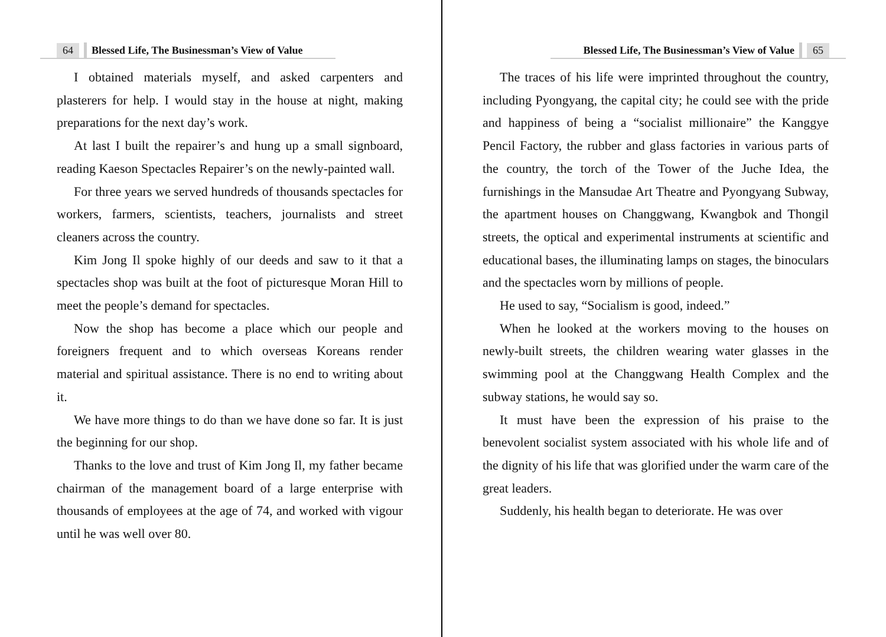64 Blessed Life, The Businessman’s View of Value
I obtained materials myself, and asked carpenters and plasterers for help. I would stay in the house at night, making preparations for the next day’s work.
At last I built the repairer’s and hung up a small signboard, reading Kaeson Spectacles Repairer’s on the newly-painted wall.
For three years we served hundreds of thousands spectacles for workers, farmers, scientists, teachers, journalists and street cleaners across the country.
Kim Jong Il spoke highly of our deeds and saw to it that a spectacles shop was built at the foot of picturesque Moran Hill to meet the people’s demand for spectacles.
Now the shop has become a place which our people and foreigners frequent and to which overseas Koreans render material and spiritual assistance. There is no end to writing about it.
We have more things to do than we have done so far. It is just the beginning for our shop.
Thanks to the love and trust of Kim Jong Il, my father became chairman of the management board of a large enterprise with thousands of employees at the age of 74, and worked with vigour until he was well over 80.
Blessed Life, The Businessman’s View of Value 65
The traces of his life were imprinted throughout the country, including Pyongyang, the capital city; he could see with the pride and happiness of being a “socialist millionaire” the Kanggye Pencil Factory, the rubber and glass factories in various parts of the country, the torch of the Tower of the Juche Idea, the furnishings in the Mansudae Art Theatre and Pyongyang Subway, the apartment houses on Changgwang, Kwangbok and Thongil streets, the optical and experimental instruments at scientific and educational bases, the illuminating lamps on stages, the binoculars and the spectacles worn by millions of people.
He used to say, “Socialism is good, indeed.”
When he looked at the workers moving to the houses on newly-built streets, the children wearing water glasses in the swimming pool at the Changgwang Health Complex and the subway stations, he would say so.
It must have been the expression of his praise to the benevolent socialist system associated with his whole life and of the dignity of his life that was glorified under the warm care of the great leaders.
Suddenly, his health began to deteriorate. He was over